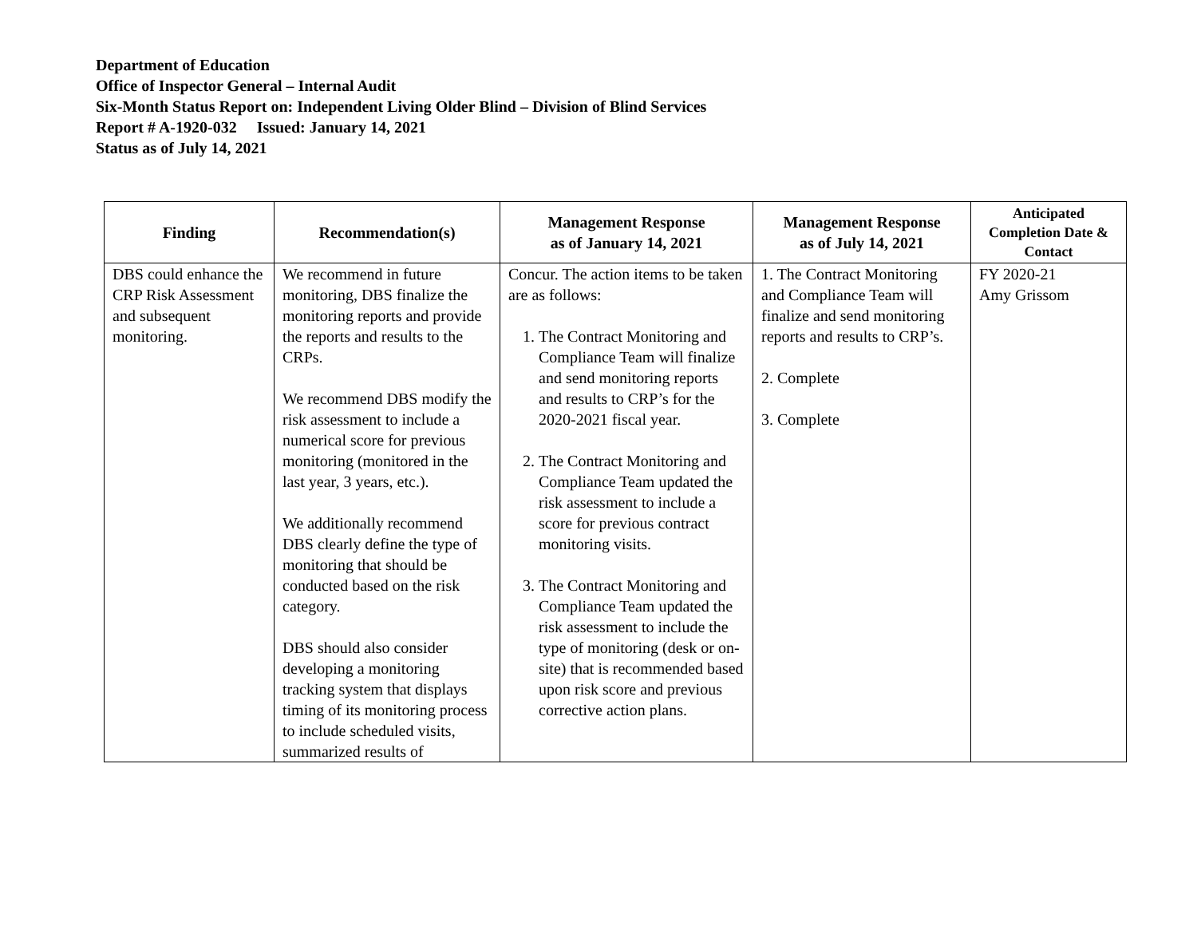Department of Education
Office of Inspector General – Internal Audit
Six-Month Status Report on: Independent Living Older Blind – Division of Blind Services
Report # A-1920-032 Issued: January 14, 2021
Status as of July 14, 2021
| Finding | Recommendation(s) | Management Response as of January 14, 2021 | Management Response as of July 14, 2021 | Anticipated Completion Date & Contact |
| --- | --- | --- | --- | --- |
| DBS could enhance the CRP Risk Assessment and subsequent monitoring. | We recommend in future monitoring, DBS finalize the monitoring reports and provide the reports and results to the CRPs. We recommend DBS modify the risk assessment to include a numerical score for previous monitoring (monitored in the last year, 3 years, etc.). We additionally recommend DBS clearly define the type of monitoring that should be conducted based on the risk category. DBS should also consider developing a monitoring tracking system that displays timing of its monitoring process to include scheduled visits, summarized results of | Concur. The action items to be taken are as follows: 1. The Contract Monitoring and Compliance Team will finalize and send monitoring reports and results to CRP’s for the 2020-2021 fiscal year. 2. The Contract Monitoring and Compliance Team updated the risk assessment to include a score for previous contract monitoring visits. 3. The Contract Monitoring and Compliance Team updated the risk assessment to include the type of monitoring (desk or on-site) that is recommended based upon risk score and previous corrective action plans. | 1. The Contract Monitoring and Compliance Team will finalize and send monitoring reports and results to CRP’s. 2. Complete 3. Complete | FY 2020-21 Amy Grissom |